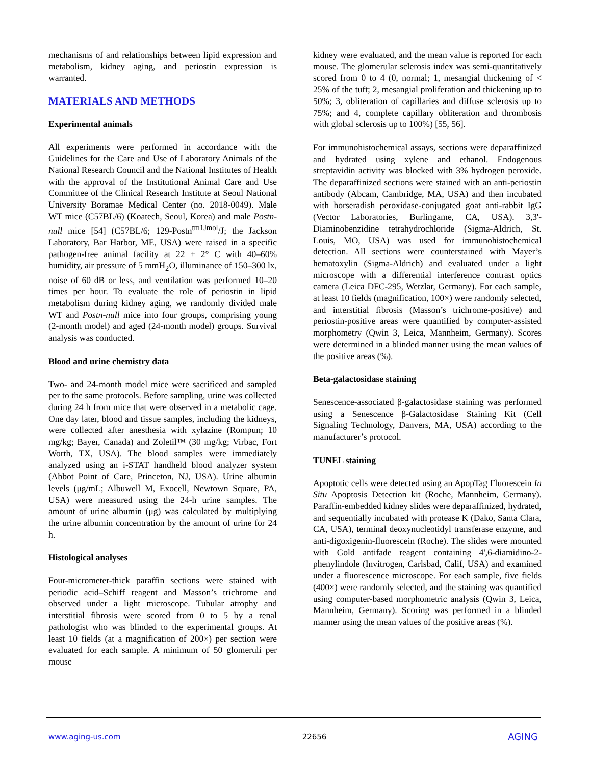mechanisms of and relationships between lipid expression and metabolism, kidney aging, and periostin expression is warranted.
MATERIALS AND METHODS
Experimental animals
All experiments were performed in accordance with the Guidelines for the Care and Use of Laboratory Animals of the National Research Council and the National Institutes of Health with the approval of the Institutional Animal Care and Use Committee of the Clinical Research Institute at Seoul National University Boramae Medical Center (no. 2018-0049). Male WT mice (C57BL/6) (Koatech, Seoul, Korea) and male Postn-null mice [54] (C57BL/6; 129-Postn<sup>tm1Jmol</sup>/J; the Jackson Laboratory, Bar Harbor, ME, USA) were raised in a specific pathogen-free animal facility at 22 ± 2° C with 40–60% humidity, air pressure of 5 mmH<sub>2</sub>O, illuminance of 150–300 lx, noise of 60 dB or less, and ventilation was performed 10–20 times per hour. To evaluate the role of periostin in lipid metabolism during kidney aging, we randomly divided male WT and Postn-null mice into four groups, comprising young (2-month model) and aged (24-month model) groups. Survival analysis was conducted.
Blood and urine chemistry data
Two- and 24-month model mice were sacrificed and sampled per to the same protocols. Before sampling, urine was collected during 24 h from mice that were observed in a metabolic cage. One day later, blood and tissue samples, including the kidneys, were collected after anesthesia with xylazine (Rompun; 10 mg/kg; Bayer, Canada) and Zoletil™ (30 mg/kg; Virbac, Fort Worth, TX, USA). The blood samples were immediately analyzed using an i-STAT handheld blood analyzer system (Abbot Point of Care, Princeton, NJ, USA). Urine albumin levels (μg/mL; Albuwell M, Exocell, Newtown Square, PA, USA) were measured using the 24-h urine samples. The amount of urine albumin (μg) was calculated by multiplying the urine albumin concentration by the amount of urine for 24 h.
Histological analyses
Four-micrometer-thick paraffin sections were stained with periodic acid–Schiff reagent and Masson’s trichrome and observed under a light microscope. Tubular atrophy and interstitial fibrosis were scored from 0 to 5 by a renal pathologist who was blinded to the experimental groups. At least 10 fields (at a magnification of 200×) per section were evaluated for each sample. A minimum of 50 glomeruli per mouse
kidney were evaluated, and the mean value is reported for each mouse. The glomerular sclerosis index was semi-quantitatively scored from 0 to 4 (0, normal; 1, mesangial thickening of < 25% of the tuft; 2, mesangial proliferation and thickening up to 50%; 3, obliteration of capillaries and diffuse sclerosis up to 75%; and 4, complete capillary obliteration and thrombosis with global sclerosis up to 100%) [55, 56].
For immunohistochemical assays, sections were deparaffinized and hydrated using xylene and ethanol. Endogenous streptavidin activity was blocked with 3% hydrogen peroxide. The deparaffinized sections were stained with an anti-periostin antibody (Abcam, Cambridge, MA, USA) and then incubated with horseradish peroxidase-conjugated goat anti-rabbit IgG (Vector Laboratories, Burlingame, CA, USA). 3,3'-Diaminobenzidine tetrahydrochloride (Sigma-Aldrich, St. Louis, MO, USA) was used for immunohistochemical detection. All sections were counterstained with Mayer’s hematoxylin (Sigma-Aldrich) and evaluated under a light microscope with a differential interference contrast optics camera (Leica DFC-295, Wetzlar, Germany). For each sample, at least 10 fields (magnification, 100×) were randomly selected, and interstitial fibrosis (Masson’s trichrome-positive) and periostin-positive areas were quantified by computer-assisted morphometry (Qwin 3, Leica, Mannheim, Germany). Scores were determined in a blinded manner using the mean values of the positive areas (%).
Beta-galactosidase staining
Senescence-associated β-galactosidase staining was performed using a Senescence β-Galactosidase Staining Kit (Cell Signaling Technology, Danvers, MA, USA) according to the manufacturer’s protocol.
TUNEL staining
Apoptotic cells were detected using an ApopTag Fluorescein In Situ Apoptosis Detection kit (Roche, Mannheim, Germany). Paraffin-embedded kidney slides were deparaffinized, hydrated, and sequentially incubated with protease K (Dako, Santa Clara, CA, USA), terminal deoxynucleotidyl transferase enzyme, and anti-digoxigenin-fluorescein (Roche). The slides were mounted with Gold antifade reagent containing 4',6-diamidino-2-phenylindole (Invitrogen, Carlsbad, Calif, USA) and examined under a fluorescence microscope. For each sample, five fields (400×) were randomly selected, and the staining was quantified using computer-based morphometric analysis (Qwin 3, Leica, Mannheim, Germany). Scoring was performed in a blinded manner using the mean values of the positive areas (%).
www.aging-us.com 22656 AGING